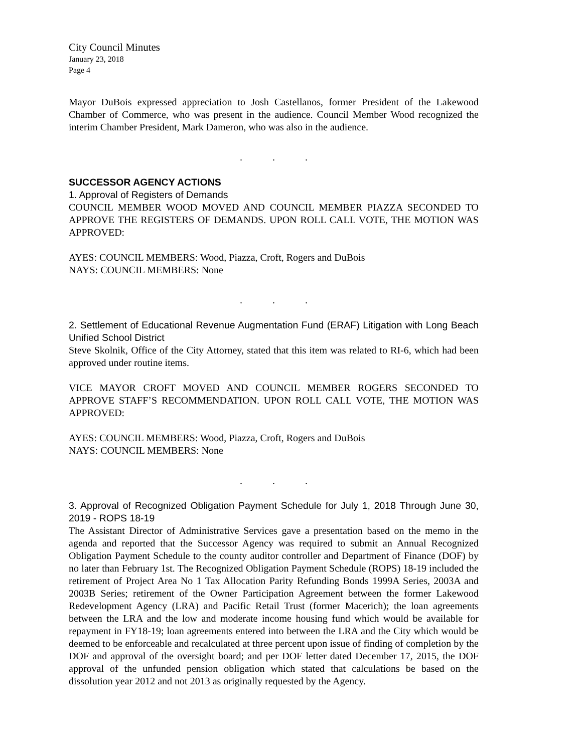City Council Minutes
January 23, 2018
Page 4
Mayor DuBois expressed appreciation to Josh Castellanos, former President of the Lakewood Chamber of Commerce, who was present in the audience. Council Member Wood recognized the interim Chamber President, Mark Dameron, who was also in the audience.
...
SUCCESSOR AGENCY ACTIONS
1. Approval of Registers of Demands
COUNCIL MEMBER WOOD MOVED AND COUNCIL MEMBER PIAZZA SECONDED TO APPROVE THE REGISTERS OF DEMANDS. UPON ROLL CALL VOTE, THE MOTION WAS APPROVED:
AYES: COUNCIL MEMBERS: Wood, Piazza, Croft, Rogers and DuBois
NAYS: COUNCIL MEMBERS: None
...
2. Settlement of Educational Revenue Augmentation Fund (ERAF) Litigation with Long Beach Unified School District
Steve Skolnik, Office of the City Attorney, stated that this item was related to RI-6, which had been approved under routine items.
VICE MAYOR CROFT MOVED AND COUNCIL MEMBER ROGERS SECONDED TO APPROVE STAFF’S RECOMMENDATION. UPON ROLL CALL VOTE, THE MOTION WAS APPROVED:
AYES: COUNCIL MEMBERS: Wood, Piazza, Croft, Rogers and DuBois
NAYS: COUNCIL MEMBERS: None
...
3. Approval of Recognized Obligation Payment Schedule for July 1, 2018 Through June 30, 2019 - ROPS 18-19
The Assistant Director of Administrative Services gave a presentation based on the memo in the agenda and reported that the Successor Agency was required to submit an Annual Recognized Obligation Payment Schedule to the county auditor controller and Department of Finance (DOF) by no later than February 1st. The Recognized Obligation Payment Schedule (ROPS) 18-19 included the retirement of Project Area No 1 Tax Allocation Parity Refunding Bonds 1999A Series, 2003A and 2003B Series; retirement of the Owner Participation Agreement between the former Lakewood Redevelopment Agency (LRA) and Pacific Retail Trust (former Macerich); the loan agreements between the LRA and the low and moderate income housing fund which would be available for repayment in FY18-19; loan agreements entered into between the LRA and the City which would be deemed to be enforceable and recalculated at three percent upon issue of finding of completion by the DOF and approval of the oversight board; and per DOF letter dated December 17, 2015, the DOF approval of the unfunded pension obligation which stated that calculations be based on the dissolution year 2012 and not 2013 as originally requested by the Agency.